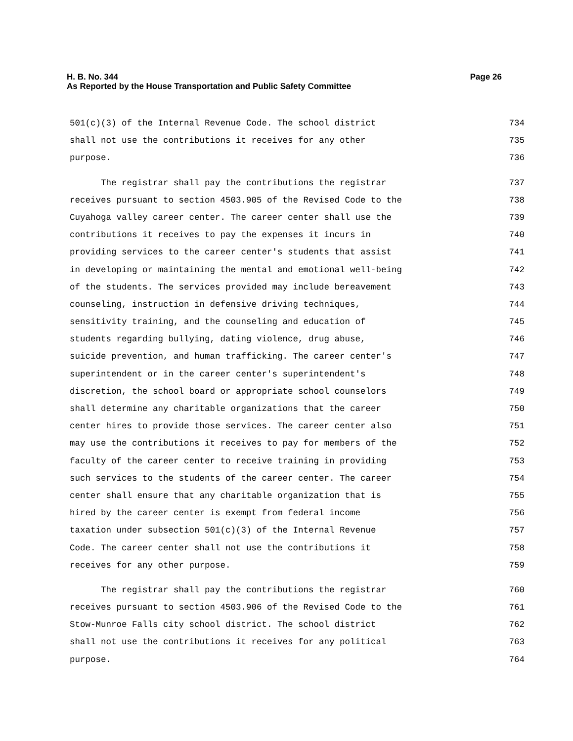Page 26 H. B. No. 344
As Reported by the House Transportation and Public Safety Committee
501(c)(3) of the Internal Revenue Code. The school district 734
shall not use the contributions it receives for any other 735
purpose. 736
The registrar shall pay the contributions the registrar 737
receives pursuant to section 4503.905 of the Revised Code to the 738
Cuyahoga valley career center. The career center shall use the 739
contributions it receives to pay the expenses it incurs in 740
providing services to the career center's students that assist 741
in developing or maintaining the mental and emotional well-being 742
of the students. The services provided may include bereavement 743
counseling, instruction in defensive driving techniques, 744
sensitivity training, and the counseling and education of 745
students regarding bullying, dating violence, drug abuse, 746
suicide prevention, and human trafficking. The career center's 747
superintendent or in the career center's superintendent's 748
discretion, the school board or appropriate school counselors 749
shall determine any charitable organizations that the career 750
center hires to provide those services. The career center also 751
may use the contributions it receives to pay for members of the 752
faculty of the career center to receive training in providing 753
such services to the students of the career center. The career 754
center shall ensure that any charitable organization that is 755
hired by the career center is exempt from federal income 756
taxation under subsection 501(c)(3) of the Internal Revenue 757
Code. The career center shall not use the contributions it 758
receives for any other purpose. 759
The registrar shall pay the contributions the registrar 760
receives pursuant to section 4503.906 of the Revised Code to the 761
Stow-Munroe Falls city school district. The school district 762
shall not use the contributions it receives for any political 763
purpose. 764